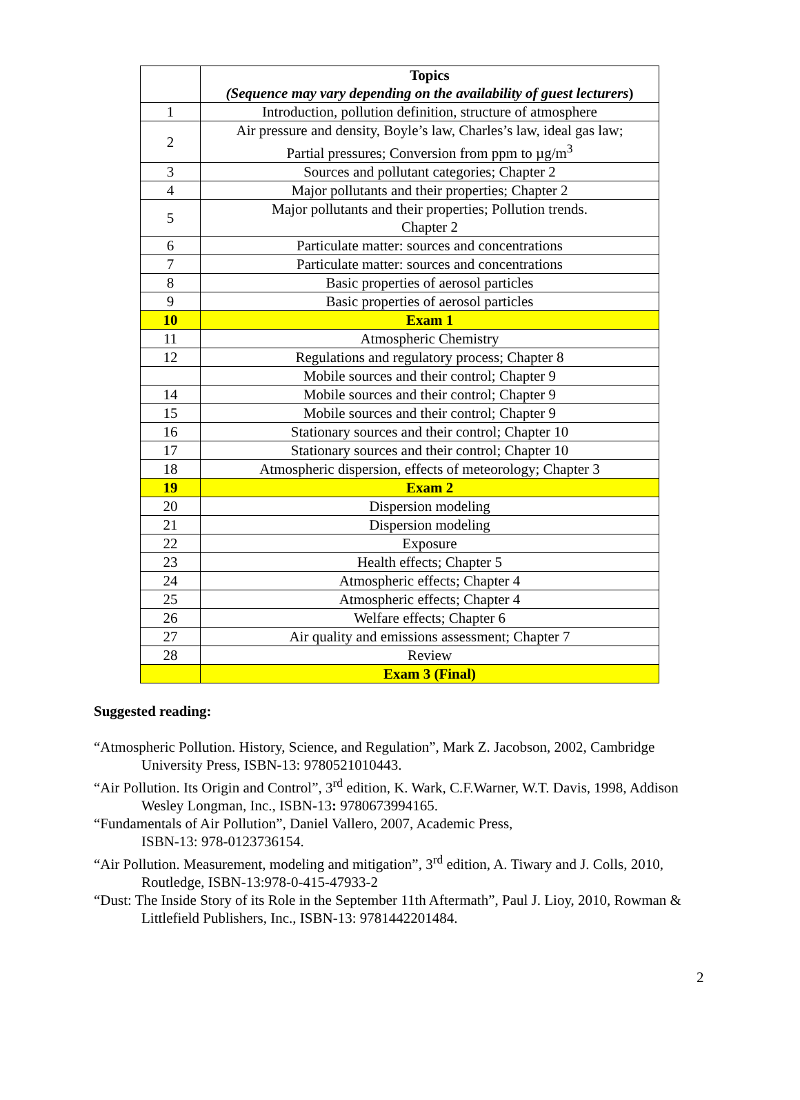| | Topics (Sequence may vary depending on the availability of guest lecturers ) |
| --- | --- |
| 1 | Introduction, pollution definition, structure of atmosphere |
| 2 | Air pressure and density, Boyle’s law, Charles’s law, ideal gas law; Partial pressures; Conversion from ppm to µg/m<sup>3</sup> |
| 3 | Sources and pollutant categories; Chapter 2 |
| 4 | Major pollutants and their properties; Chapter 2 |
| 5 | Major pollutants and their properties; Pollution trends. Chapter 2 |
| 6 | Particulate matter: sources and concentrations |
| 7 | Particulate matter: sources and concentrations |
| 8 | Basic properties of aerosol particles |
| 9 | Basic properties of aerosol particles |
| 10 | Exam 1 |
| 11 | Atmospheric Chemistry |
| 12 | Regulations and regulatory process; Chapter 8 |
| | Mobile sources and their control; Chapter 9 |
| 14 | Mobile sources and their control; Chapter 9 |
| 15 | Mobile sources and their control; Chapter 9 |
| 16 | Stationary sources and their control; Chapter 10 |
| 17 | Stationary sources and their control; Chapter 10 |
| 18 | Atmospheric dispersion, effects of meteorology; Chapter 3 |
| 19 | Exam 2 |
| 20 | Dispersion modeling |
| 21 | Dispersion modeling |
| 22 | Exposure |
| 23 | Health effects; Chapter 5 |
| 24 | Atmospheric effects; Chapter 4 |
| 25 | Atmospheric effects; Chapter 4 |
| 26 | Welfare effects; Chapter 6 |
| 27 | Air quality and emissions assessment; Chapter 7 |
| 28 | Review |
| | Exam 3 (Final) |
Suggested reading:
“Atmospheric Pollution. History, Science, and Regulation”, Mark Z. Jacobson, 2002, Cambridge University Press, ISBN-13: 9780521010443.
“Air Pollution. Its Origin and Control”, 3<sup>rd</sup> edition, K. Wark, C.F.Warner, W.T. Davis, 1998, Addison Wesley Longman, Inc., ISBN-13: 9780673994165.
“Fundamentals of Air Pollution”, Daniel Vallero, 2007, Academic Press,
ISBN-13: 978-0123736154.
“Air Pollution. Measurement, modeling and mitigation”, 3<sup>rd</sup> edition, A. Tiwary and J. Colls, 2010, Routledge, ISBN-13:978-0-415-47933-2
“Dust: The Inside Story of its Role in the September 11th Aftermath”, Paul J. Lioy, 2010, Rowman & Littlefield Publishers, Inc., ISBN-13: 9781442201484.
2